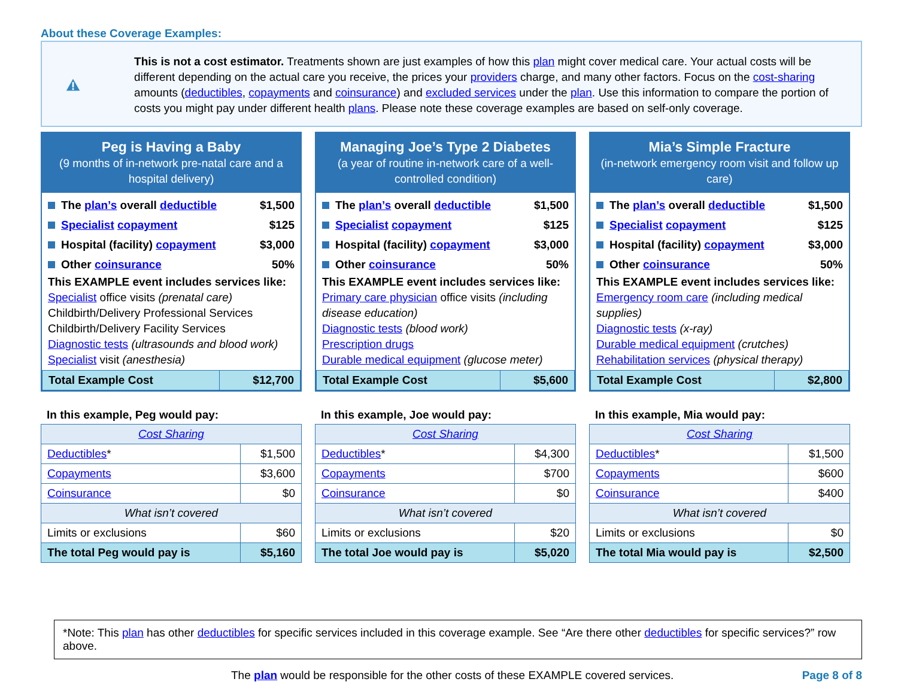About these Coverage Examples:
This is not a cost estimator. Treatments shown are just examples of how this plan might cover medical care. Your actual costs will be different depending on the actual care you receive, the prices your providers charge, and many other factors. Focus on the cost-sharing amounts (deductibles, copayments and coinsurance) and excluded services under the plan. Use this information to compare the portion of costs you might pay under different health plans. Please note these coverage examples are based on self-only coverage.
Peg is Having a Baby
(9 months of in-network pre-natal care and a hospital delivery)
The plan’s overall deductible $1,500
Specialist copayment $125
Hospital (facility) copayment $3,000
Other coinsurance 50%
This EXAMPLE event includes services like:
Specialist office visits (prenatal care)
Childbirth/Delivery Professional Services
Childbirth/Delivery Facility Services
Diagnostic tests (ultrasounds and blood work)
Specialist visit (anesthesia)
| Total Example Cost | $12,700 |
In this example, Peg would pay:
| Cost Sharing | |
| Deductibles * | $1,500 |
| Copayments | $3,600 |
| Coinsurance | $0 |
| What isn’t covered | |
| Limits or exclusions | $60 |
| The total Peg would pay is | $5,160 |
Managing Joe’s Type 2 Diabetes
(a year of routine in-network care of a well-controlled condition)
The plan’s overall deductible $1,500
Specialist copayment $125
Hospital (facility) copayment $3,000
Other coinsurance 50%
This EXAMPLE event includes services like:
Primary care physician office visits (including disease education)
Diagnostic tests (blood work)
Prescription drugs
Durable medical equipment (glucose meter)
| Total Example Cost | $5,600 |
In this example, Joe would pay:
| Cost Sharing | |
| Deductibles * | $4,300 |
| Copayments | $700 |
| Coinsurance | $0 |
| What isn’t covered | |
| Limits or exclusions | $20 |
| The total Joe would pay is | $5,020 |
Mia’s Simple Fracture
(in-network emergency room visit and follow up care)
The plan’s overall deductible $1,500
Specialist copayment $125
Hospital (facility) copayment $3,000
Other coinsurance 50%
This EXAMPLE event includes services like:
Emergency room care (including medical supplies)
Diagnostic tests (x-ray)
Durable medical equipment (crutches)
Rehabilitation services (physical therapy)
| Total Example Cost | $2,800 |
In this example, Mia would pay:
| Cost Sharing | |
| Deductibles * | $1,500 |
| Copayments | $600 |
| Coinsurance | $400 |
| What isn’t covered | |
| Limits or exclusions | $0 |
| The total Mia would pay is | $2,500 |
*Note: This plan has other deductibles for specific services included in this coverage example. See “Are there other deductibles for specific services?” row above.
The plan would be responsible for the other costs of these EXAMPLE covered services. Page 8 of 8